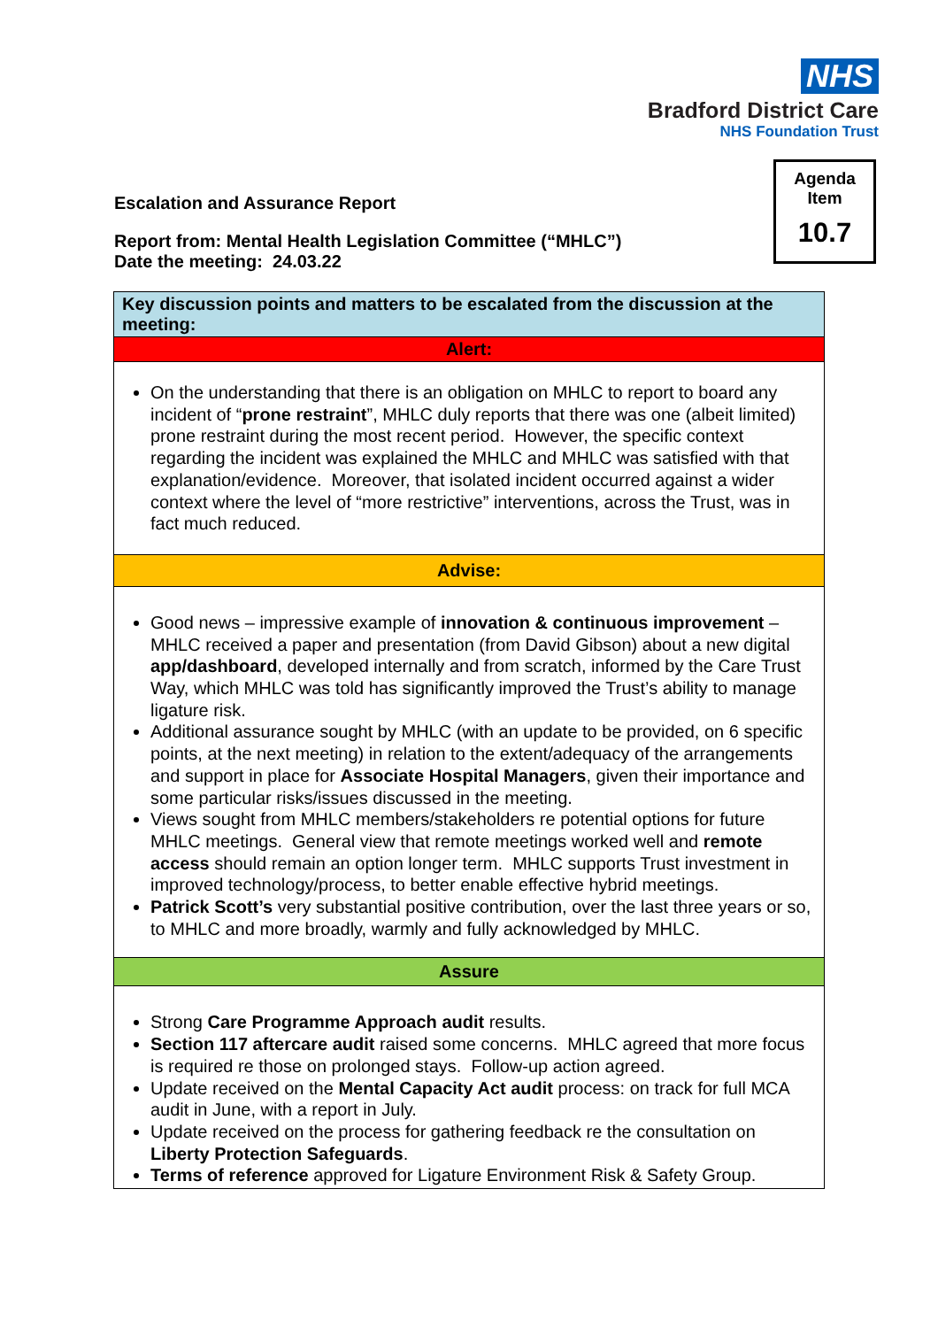NHS
Bradford District Care
NHS Foundation Trust
Agenda
Item
10.7
Escalation and Assurance Report
Report from: Mental Health Legislation Committee (“MHLC”)
Date the meeting: 24.03.22
| Key discussion points and matters to be escalated from the discussion at the meeting: |
| Alert: |
| On the understanding that there is an obligation on MHLC to report to board any incident of “ prone restraint ”, MHLC duly reports that there was one (albeit limited) prone restraint during the most recent period. However, the specific context regarding the incident was explained the MHLC and MHLC was satisfied with that explanation/evidence. Moreover, that isolated incident occurred against a wider context where the level of “more restrictive” interventions, across the Trust, was in fact much reduced. |
| Advise: |
| Good news – impressive example of innovation & continuous improvement – MHLC received a paper and presentation (from David Gibson) about a new digital app/dashboard , developed internally and from scratch, informed by the Care Trust Way, which MHLC was told has significantly improved the Trust’s ability to manage ligature risk. Additional assurance sought by MHLC (with an update to be provided, on 6 specific points, at the next meeting) in relation to the extent/adequacy of the arrangements and support in place for Associate Hospital Managers , given their importance and some particular risks/issues discussed in the meeting. Views sought from MHLC members/stakeholders re potential options for future MHLC meetings. General view that remote meetings worked well and remote access should remain an option longer term. MHLC supports Trust investment in improved technology/process, to better enable effective hybrid meetings. Patrick Scott’s very substantial positive contribution, over the last three years or so, to MHLC and more broadly, warmly and fully acknowledged by MHLC. |
| Assure |
| Strong Care Programme Approach audit results. Section 117 aftercare audit raised some concerns. MHLC agreed that more focus is required re those on prolonged stays. Follow-up action agreed. Update received on the Mental Capacity Act audit process: on track for full MCA audit in June, with a report in July. Update received on the process for gathering feedback re the consultation on Liberty Protection Safeguards . Terms of reference approved for Ligature Environment Risk & Safety Group. |